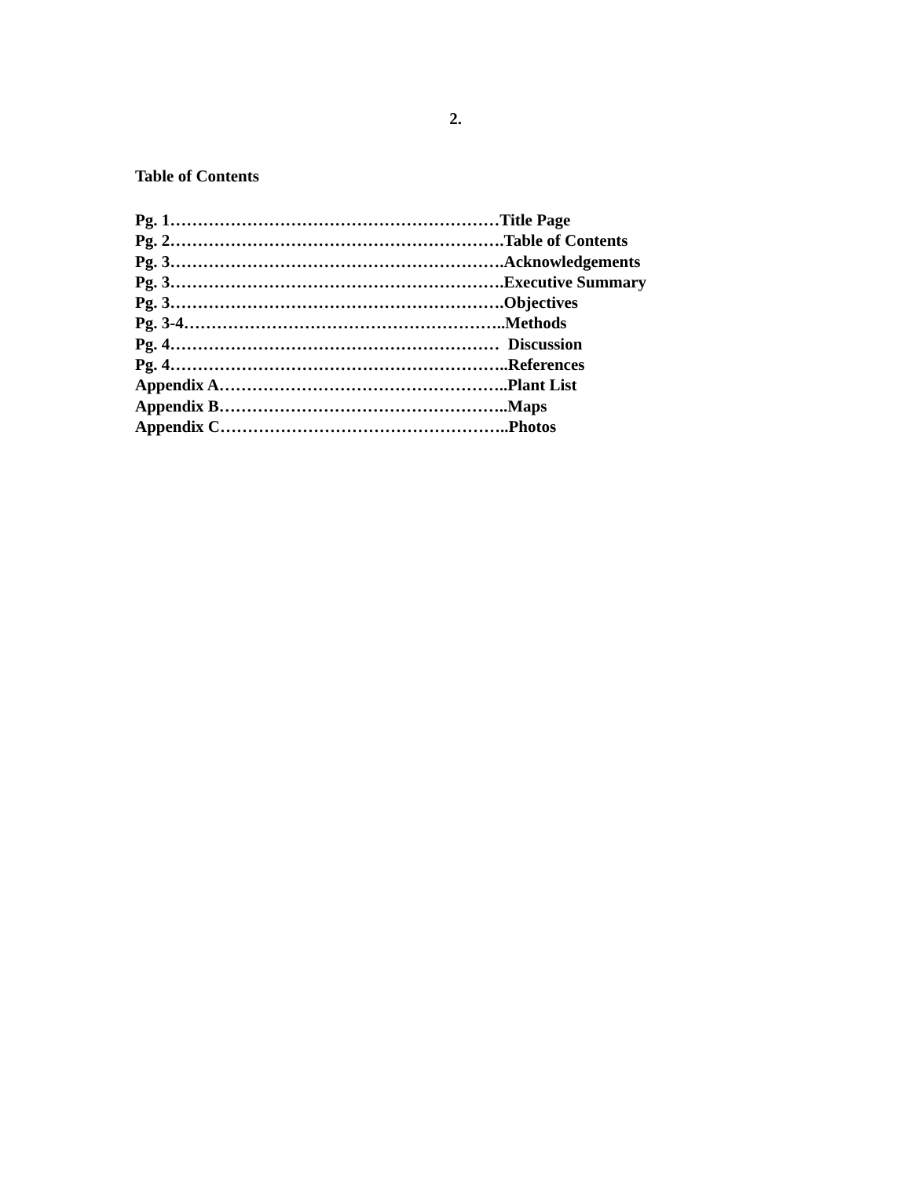2.
Table of Contents
Pg. 1……………………………………………………Title Page Pg. 2…………………………………………………….Table of Contents Pg. 3…………………………………………………….Acknowledgements Pg. 3…………………………………………………….Executive Summary Pg. 3…………………………………………………….Objectives Pg. 3-4…………………………………………………..Methods Pg. 4…………………………………………………… Discussion Pg. 4……………………………………………………..References Appendix A……………………………………………..Plant List Appendix B……………………………………………..Maps Appendix C……………………………………………..Photos